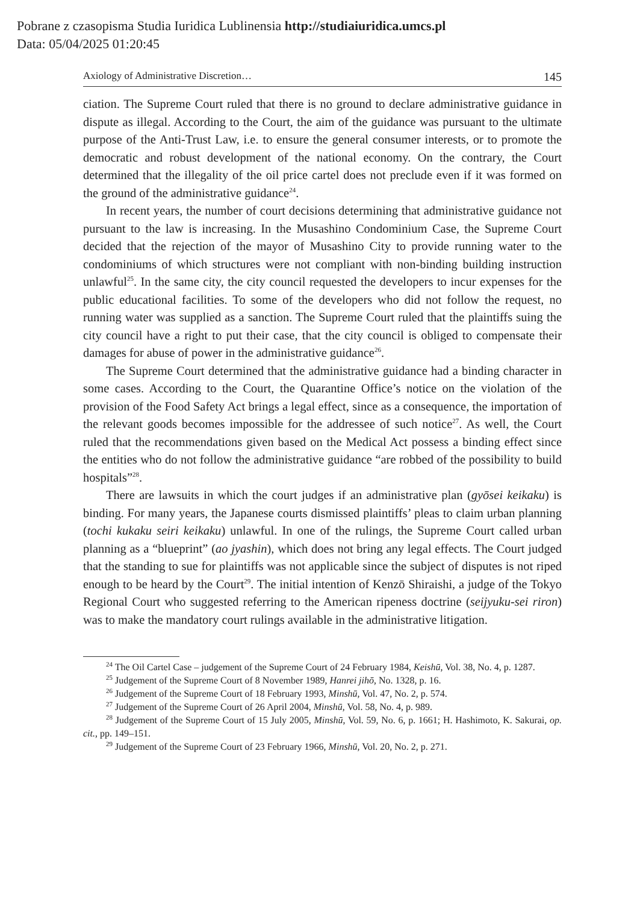Pobrane z czasopisma Studia Iuridica Lublinensia http://studiaiuridica.umcs.pl
Data: 05/04/2025 01:20:45
Axiology of Administrative Discretion… 145
ciation. The Supreme Court ruled that there is no ground to declare administrative guidance in dispute as illegal. According to the Court, the aim of the guidance was pursuant to the ultimate purpose of the Anti-Trust Law, i.e. to ensure the general consumer interests, or to promote the democratic and robust development of the national economy. On the contrary, the Court determined that the illegality of the oil price cartel does not preclude even if it was formed on the ground of the administrative guidance<sup>24</sup>.
In recent years, the number of court decisions determining that administrative guidance not pursuant to the law is increasing. In the Musashino Condominium Case, the Supreme Court decided that the rejection of the mayor of Musashino City to provide running water to the condominiums of which structures were not compliant with non-binding building instruction unlawful<sup>25</sup>. In the same city, the city council requested the developers to incur expenses for the public educational facilities. To some of the developers who did not follow the request, no running water was supplied as a sanction. The Supreme Court ruled that the plaintiffs suing the city council have a right to put their case, that the city council is obliged to compensate their damages for abuse of power in the administrative guidance<sup>26</sup>.
The Supreme Court determined that the administrative guidance had a binding character in some cases. According to the Court, the Quarantine Office’s notice on the violation of the provision of the Food Safety Act brings a legal effect, since as a consequence, the importation of the relevant goods becomes impossible for the addressee of such notice<sup>27</sup>. As well, the Court ruled that the recommendations given based on the Medical Act possess a binding effect since the entities who do not follow the administrative guidance “are robbed of the possibility to build hospitals”<sup>28</sup>.
There are lawsuits in which the court judges if an administrative plan (gyōsei keikaku) is binding. For many years, the Japanese courts dismissed plaintiffs’ pleas to claim urban planning (tochi kukaku seiri keikaku) unlawful. In one of the rulings, the Supreme Court called urban planning as a “blueprint” (ao jyashin), which does not bring any legal effects. The Court judged that the standing to sue for plaintiffs was not applicable since the subject of disputes is not riped enough to be heard by the Court<sup>29</sup>. The initial intention of Kenzō Shiraishi, a judge of the Tokyo Regional Court who suggested referring to the American ripeness doctrine (seijyuku-sei riron) was to make the mandatory court rulings available in the administrative litigation.
<sup>24</sup> The Oil Cartel Case – judgement of the Supreme Court of 24 February 1984, Keishū, Vol. 38, No. 4, p. 1287.
<sup>25</sup> Judgement of the Supreme Court of 8 November 1989, Hanrei jihō, No. 1328, p. 16.
<sup>26</sup> Judgement of the Supreme Court of 18 February 1993, Minshū, Vol. 47, No. 2, p. 574.
<sup>27</sup> Judgement of the Supreme Court of 26 April 2004, Minshū, Vol. 58, No. 4, p. 989.
<sup>28</sup> Judgement of the Supreme Court of 15 July 2005, Minshū, Vol. 59, No. 6, p. 1661; H. Hashimoto, K. Sakurai, op. cit., pp. 149–151.
<sup>29</sup> Judgement of the Supreme Court of 23 February 1966, Minshū, Vol. 20, No. 2, p. 271.